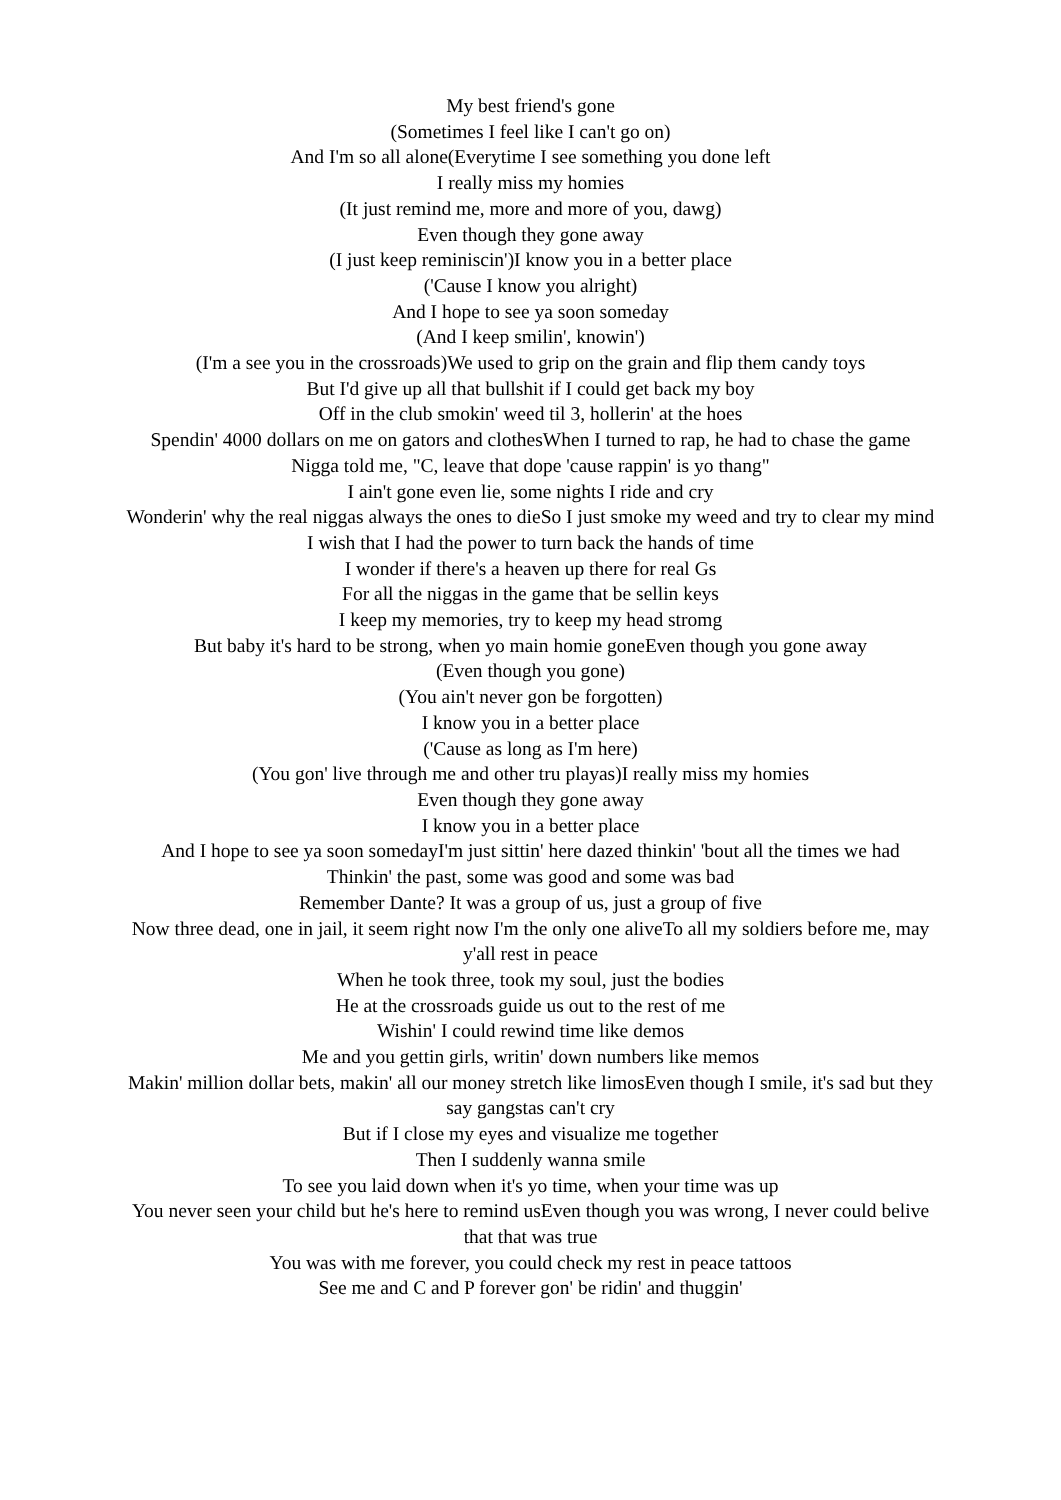My best friend's gone
(Sometimes I feel like I can't go on)
And I'm so all alone(Everytime I see something you done left
I really miss my homies
(It just remind me, more and more of you, dawg)
Even though they gone away
(I just keep reminiscin')I know you in a better place
('Cause I know you alright)
And I hope to see ya soon someday
(And I keep smilin', knowin')
(I'm a see you in the crossroads)We used to grip on the grain and flip them candy toys
But I'd give up all that bullshit if I could get back my boy
Off in the club smokin' weed til 3, hollerin' at the hoes
Spendin' 4000 dollars on me on gators and clothesWhen I turned to rap, he had to chase the game
Nigga told me, "C, leave that dope 'cause rappin' is yo thang"
I ain't gone even lie, some nights I ride and cry
Wonderin' why the real niggas always the ones to dieSo I just smoke my weed and try to clear my mind
I wish that I had the power to turn back the hands of time
I wonder if there's a heaven up there for real Gs
For all the niggas in the game that be sellin keys
I keep my memories, try to keep my head stromg
But baby it's hard to be strong, when yo main homie goneEven though you gone away
(Even though you gone)
(You ain't never gon be forgotten)
I know you in a better place
('Cause as long as I'm here)
(You gon' live through me and other tru playas)I really miss my homies
Even though they gone away
I know you in a better place
And I hope to see ya soon somedayI'm just sittin' here dazed thinkin' 'bout all the times we had
Thinkin' the past, some was good and some was bad
Remember Dante? It was a group of us, just a group of five
Now three dead, one in jail, it seem right now I'm the only one aliveTo all my soldiers before me, may y'all rest in peace
When he took three, took my soul, just the bodies
He at the crossroads guide us out to the rest of me
Wishin' I could rewind time like demos
Me and you gettin girls, writin' down numbers like memos
Makin' million dollar bets, makin' all our money stretch like limosEven though I smile, it's sad but they say gangstas can't cry
But if I close my eyes and visualize me together
Then I suddenly wanna smile
To see you laid down when it's yo time, when your time was up
You never seen your child but he's here to remind usEven though you was wrong, I never could belive that that was true
You was with me forever, you could check my rest in peace tattoos
See me and C and P forever gon' be ridin' and thuggin'